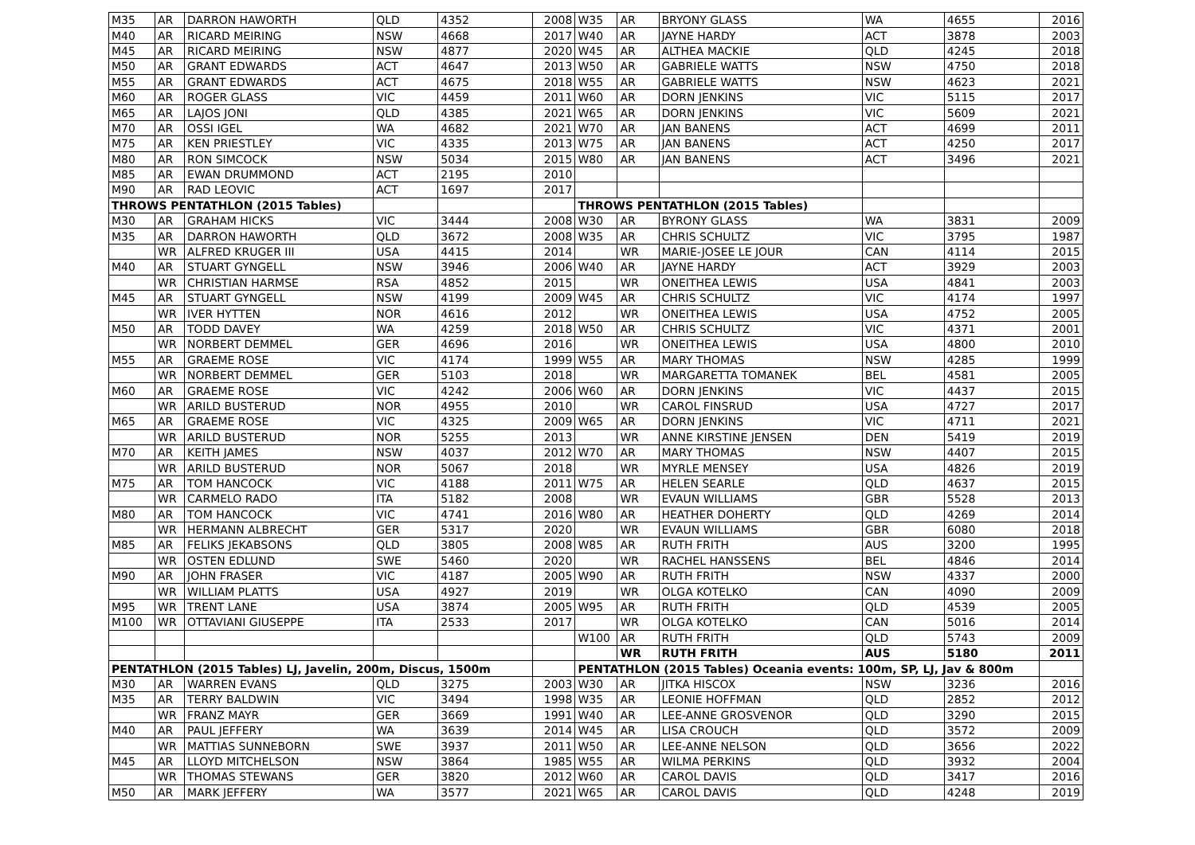| M35 | AR | DARRON HAWORTH | QLD | 4352 | 2008 | W35 | AR | BRYONY GLASS | WA | 4655 | 2016 |
| M40 | AR | RICARD MEIRING | NSW | 4668 | 2017 | W40 | AR | JAYNE HARDY | ACT | 3878 | 2003 |
| M45 | AR | RICARD MEIRING | NSW | 4877 | 2020 | W45 | AR | ALTHEA MACKIE | QLD | 4245 | 2018 |
| M50 | AR | GRANT EDWARDS | ACT | 4647 | 2013 | W50 | AR | GABRIELE WATTS | NSW | 4750 | 2018 |
| M55 | AR | GRANT EDWARDS | ACT | 4675 | 2018 | W55 | AR | GABRIELE WATTS | NSW | 4623 | 2021 |
| M60 | AR | ROGER GLASS | VIC | 4459 | 2011 | W60 | AR | DORN JENKINS | VIC | 5115 | 2017 |
| M65 | AR | LAJOS JONI | QLD | 4385 | 2021 | W65 | AR | DORN JENKINS | VIC | 5609 | 2021 |
| M70 | AR | OSSI IGEL | WA | 4682 | 2021 | W70 | AR | JAN BANENS | ACT | 4699 | 2011 |
| M75 | AR | KEN PRIESTLEY | VIC | 4335 | 2013 | W75 | AR | JAN BANENS | ACT | 4250 | 2017 |
| M80 | AR | RON SIMCOCK | NSW | 5034 | 2015 | W80 | AR | JAN BANENS | ACT | 3496 | 2021 |
| M85 | AR | EWAN DRUMMOND | ACT | 2195 | 2010 | | | | | | |
| M90 | AR | RAD LEOVIC | ACT | 1697 | 2017 | | | | | | |
| THROWS PENTATHLON (2015 Tables) | | | | | | THROWS PENTATHLON (2015 Tables) | | | | | |
| M30 | AR | GRAHAM HICKS | VIC | 3444 | 2008 | W30 | AR | BYRONY GLASS | WA | 3831 | 2009 |
| M35 | AR | DARRON HAWORTH | QLD | 3672 | 2008 | W35 | AR | CHRIS SCHULTZ | VIC | 3795 | 1987 |
| | WR | ALFRED KRUGER III | USA | 4415 | 2014 | | WR | MARIE-JOSEE LE JOUR | CAN | 4114 | 2015 |
| M40 | AR | STUART GYNGELL | NSW | 3946 | 2006 | W40 | AR | JAYNE HARDY | ACT | 3929 | 2003 |
| | WR | CHRISTIAN HARMSE | RSA | 4852 | 2015 | | WR | ONEITHEA LEWIS | USA | 4841 | 2003 |
| M45 | AR | STUART GYNGELL | NSW | 4199 | 2009 | W45 | AR | CHRIS SCHULTZ | VIC | 4174 | 1997 |
| | WR | IVER HYTTEN | NOR | 4616 | 2012 | | WR | ONEITHEA LEWIS | USA | 4752 | 2005 |
| M50 | AR | TODD DAVEY | WA | 4259 | 2018 | W50 | AR | CHRIS SCHULTZ | VIC | 4371 | 2001 |
| | WR | NORBERT DEMMEL | GER | 4696 | 2016 | | WR | ONEITHEA LEWIS | USA | 4800 | 2010 |
| M55 | AR | GRAEME ROSE | VIC | 4174 | 1999 | W55 | AR | MARY THOMAS | NSW | 4285 | 1999 |
| | WR | NORBERT DEMMEL | GER | 5103 | 2018 | | WR | MARGARETTA TOMANEK | BEL | 4581 | 2005 |
| M60 | AR | GRAEME ROSE | VIC | 4242 | 2006 | W60 | AR | DORN JENKINS | VIC | 4437 | 2015 |
| | WR | ARILD BUSTERUD | NOR | 4955 | 2010 | | WR | CAROL FINSRUD | USA | 4727 | 2017 |
| M65 | AR | GRAEME ROSE | VIC | 4325 | 2009 | W65 | AR | DORN JENKINS | VIC | 4711 | 2021 |
| | WR | ARILD BUSTERUD | NOR | 5255 | 2013 | | WR | ANNE KIRSTINE JENSEN | DEN | 5419 | 2019 |
| M70 | AR | KEITH JAMES | NSW | 4037 | 2012 | W70 | AR | MARY THOMAS | NSW | 4407 | 2015 |
| | WR | ARILD BUSTERUD | NOR | 5067 | 2018 | | WR | MYRLE MENSEY | USA | 4826 | 2019 |
| M75 | AR | TOM HANCOCK | VIC | 4188 | 2011 | W75 | AR | HELEN SEARLE | QLD | 4637 | 2015 |
| | WR | CARMELO RADO | ITA | 5182 | 2008 | | WR | EVAUN WILLIAMS | GBR | 5528 | 2013 |
| M80 | AR | TOM HANCOCK | VIC | 4741 | 2016 | W80 | AR | HEATHER DOHERTY | QLD | 4269 | 2014 |
| | WR | HERMANN ALBRECHT | GER | 5317 | 2020 | | WR | EVAUN WILLIAMS | GBR | 6080 | 2018 |
| M85 | AR | FELIKS JEKABSONS | QLD | 3805 | 2008 | W85 | AR | RUTH FRITH | AUS | 3200 | 1995 |
| | WR | OSTEN EDLUND | SWE | 5460 | 2020 | | WR | RACHEL HANSSENS | BEL | 4846 | 2014 |
| M90 | AR | JOHN FRASER | VIC | 4187 | 2005 | W90 | AR | RUTH FRITH | NSW | 4337 | 2000 |
| | WR | WILLIAM PLATTS | USA | 4927 | 2019 | | WR | OLGA KOTELKO | CAN | 4090 | 2009 |
| M95 | WR | TRENT LANE | USA | 3874 | 2005 | W95 | AR | RUTH FRITH | QLD | 4539 | 2005 |
| M100 | WR | OTTAVIANI GIUSEPPE | ITA | 2533 | 2017 | | WR | OLGA KOTELKO | CAN | 5016 | 2014 |
| | | | | | | W100 | AR | RUTH FRITH | QLD | 5743 | 2009 |
| | | | | | | | WR | RUTH FRITH | AUS | 5180 | 2011 |
| PENTATHLON (2015 Tables) LJ, Javelin, 200m, Discus, 1500m | | | | | | PENTATHLON (2015 Tables) Oceania events: 100m, SP, LJ, Jav & 800m | | | | | |
| M30 | AR | WARREN EVANS | QLD | 3275 | 2003 | W30 | AR | JITKA HISCOX | NSW | 3236 | 2016 |
| M35 | AR | TERRY BALDWIN | VIC | 3494 | 1998 | W35 | AR | LEONIE HOFFMAN | QLD | 2852 | 2012 |
| | WR | FRANZ MAYR | GER | 3669 | 1991 | W40 | AR | LEE-ANNE GROSVENOR | QLD | 3290 | 2015 |
| M40 | AR | PAUL JEFFERY | WA | 3639 | 2014 | W45 | AR | LISA CROUCH | QLD | 3572 | 2009 |
| | WR | MATTIAS SUNNEBORN | SWE | 3937 | 2011 | W50 | AR | LEE-ANNE NELSON | QLD | 3656 | 2022 |
| M45 | AR | LLOYD MITCHELSON | NSW | 3864 | 1985 | W55 | AR | WILMA PERKINS | QLD | 3932 | 2004 |
| | WR | THOMAS STEWANS | GER | 3820 | 2012 | W60 | AR | CAROL DAVIS | QLD | 3417 | 2016 |
| M50 | AR | MARK JEFFERY | WA | 3577 | 2021 | W65 | AR | CAROL DAVIS | QLD | 4248 | 2019 |